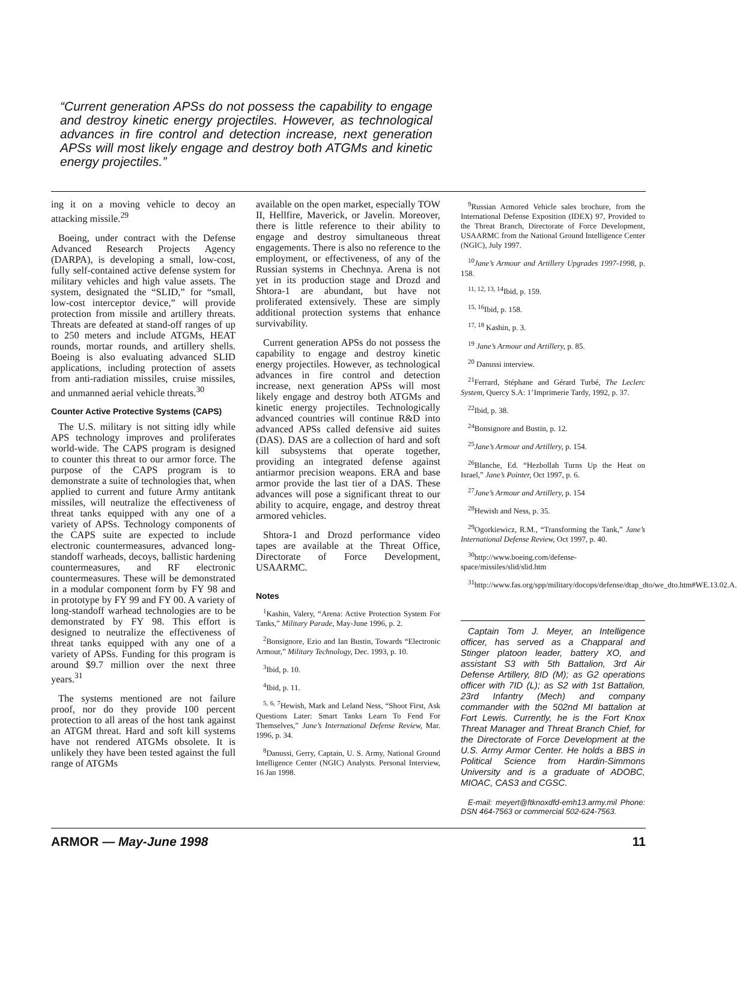“Current generation APSs do not possess the capability to engage and destroy kinetic energy projectiles. However, as technological advances in fire control and detection increase, next generation APSs will most likely engage and destroy both ATGMs and kinetic energy projectiles.”
ing it on a moving vehicle to decoy an attacking missile.<sup>29</sup>
Boeing, under contract with the Defense Advanced Research Projects Agency (DARPA), is developing a small, low-cost, fully self-contained active defense system for military vehicles and high value assets. The system, designated the “SLID,” for “small, low-cost interceptor device,” will provide protection from missile and artillery threats. Threats are defeated at stand-off ranges of up to 250 meters and include ATGMs, HEAT rounds, mortar rounds, and artillery shells. Boeing is also evaluating advanced SLID applications, including protection of assets from anti-radiation missiles, cruise missiles, and unmanned aerial vehicle threats.<sup>30</sup>
Counter Active Protective Systems (CAPS)
The U.S. military is not sitting idly while APS technology improves and proliferates world-wide. The CAPS program is designed to counter this threat to our armor force. The purpose of the CAPS program is to demonstrate a suite of technologies that, when applied to current and future Army antitank missiles, will neutralize the effectiveness of threat tanks equipped with any one of a variety of APSs. Technology components of the CAPS suite are expected to include electronic countermeasures, advanced long-standoff warheads, decoys, ballistic hardening countermeasures, and RF electronic countermeasures. These will be demonstrated in a modular component form by FY 98 and in prototype by FY 99 and FY 00. A variety of long-standoff warhead technologies are to be demonstrated by FY 98. This effort is designed to neutralize the effectiveness of threat tanks equipped with any one of a variety of APSs. Funding for this program is around $9.7 million over the next three years.<sup>31</sup>
The systems mentioned are not failure proof, nor do they provide 100 percent protection to all areas of the host tank against an ATGM threat. Hard and soft kill systems have not rendered ATGMs obsolete. It is unlikely they have been tested against the full range of ATGMs
available on the open market, especially TOW II, Hellfire, Maverick, or Javelin. Moreover, there is little reference to their ability to engage and destroy simultaneous threat engagements. There is also no reference to the employment, or effectiveness, of any of the Russian systems in Chechnya. Arena is not yet in its production stage and Drozd and Shtora-1 are abundant, but have not proliferated extensively. These are simply additional protection systems that enhance survivability.
Current generation APSs do not possess the capability to engage and destroy kinetic energy projectiles. However, as technological advances in fire control and detection increase, next generation APSs will most likely engage and destroy both ATGMs and kinetic energy projectiles. Technologically advanced countries will continue R&D into advanced APSs called defensive aid suites (DAS). DAS are a collection of hard and soft kill subsystems that operate together, providing an integrated defense against antiarmor precision weapons. ERA and base armor provide the last tier of a DAS. These advances will pose a significant threat to our ability to acquire, engage, and destroy threat armored vehicles.
Shtora-1 and Drozd performance video tapes are available at the Threat Office, Directorate of Force Development, USAARMC.
Notes
<sup>1</sup> Kashin, Valery, “Arena: Active Protection System For Tanks,” Military Parade, May-June 1996, p. 2.
<sup>2</sup> Bonsignore, Ezio and Ian Bustin, Towards “Electronic Armour,” Military Technology, Dec. 1993, p. 10.
<sup>3</sup> Ibid, p. 10.
<sup>4</sup> Ibid, p. 11.
<sup>5, 6, 7</sup>Hewish, Mark and Leland Ness, “Shoot First, Ask Questions Later: Smart Tanks Learn To Fend For Themselves,” Jane’s International Defense Review, Mar. 1996, p. 34.
<sup>8</sup> Danussi, Gerry, Captain, U. S. Army, National Ground Intelligence Center (NGIC) Analysts. Personal Interview, 16 Jan 1998.
<sup>9</sup> Russian Armored Vehicle sales brochure, from the International Defense Exposition (IDEX) 97, Provided to the Threat Branch, Directorate of Force Development, USAARMC from the National Ground Intelligence Center (NGIC), July 1997.
<sup>10</sup> Jane’s Armour and Artillery Upgrades 1997-1998, p. 158.
<sup>11, 12, 13, 14</sup>Ibid, p. 159.
<sup>15, 16</sup>Ibid, p. 158.
<sup>17, 18</sup> Kashin, p. 3.
<sup>19</sup> Jane’s Armour and Artillery, p. 85.
<sup>20</sup> Danussi interview.
<sup>21</sup> Ferrard, Stéphane and Gérard Turbé, The Leclerc System, Quercy S.A: 1’Imprimerie Tardy, 1992, p. 37.
<sup>22</sup> Ibid, p. 38.
<sup>24</sup> Bonsignore and Bustin, p. 12.
<sup>25</sup> Jane’s Armour and Artillery, p. 154.
<sup>26</sup> Blanche, Ed. “Hezbollah Turns Up the Heat on Israel,” Jane’s Pointer, Oct 1997, p. 6.
<sup>27</sup> Jane’s Armour and Artillery, p. 154
<sup>28</sup> Hewish and Ness, p. 35.
<sup>29</sup> Ogorkiewicz, R.M., “Transforming the Tank,” Jane’s International Defense Review, Oct 1997, p. 40.
<sup>30</sup> http://www.boeing.com/defense-space/missiles/slid/slid.htm
<sup>31</sup> http://www.fas.org/spp/military/docops/defense/dtap_dto/we_dto.htm#WE.13.02.A.
Captain Tom J. Meyer, an Intelligence officer, has served as a Chapparal and Stinger platoon leader, battery XO, and assistant S3 with 5th Battalion, 3rd Air Defense Artillery, 8ID (M); as G2 operations officer with 7ID (L); as S2 with 1st Battalion, 23rd Infantry (Mech) and company commander with the 502nd MI battalion at Fort Lewis. Currently, he is the Fort Knox Threat Manager and Threat Branch Chief, for the Directorate of Force Development at the U.S. Army Armor Center. He holds a BBS in Political Science from Hardin-Simmons University and is a graduate of ADOBC, MIOAC, CAS3 and CGSC.
E-mail: meyert@ftknoxdfd-emh13.army.mil Phone: DSN 464-7563 or commercial 502-624-7563.
ARMOR — May-June 1998 11